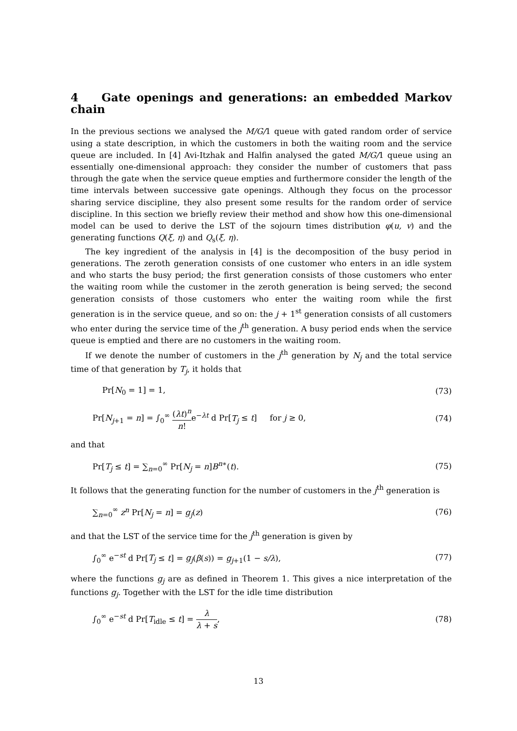4 Gate openings and generations: an embedded Markov chain
In the previous sections we analysed the M/G/1 queue with gated random order of service using a state description, in which the customers in both the waiting room and the service queue are included. In [4] Avi-Itzhak and Halfin analysed the gated M/G/1 queue using an essentially one-dimensional approach: they consider the number of customers that pass through the gate when the service queue empties and furthermore consider the length of the time intervals between successive gate openings. Although they focus on the processor sharing service discipline, they also present some results for the random order of service discipline. In this section we briefly review their method and show how this one-dimensional model can be used to derive the LST of the sojourn times distribution φ(u, v) and the generating functions Q(ξ, η) and Q<sub>s</sub>(ξ, η).
The key ingredient of the analysis in [4] is the decomposition of the busy period in generations. The zeroth generation consists of one customer who enters in an idle system and who starts the busy period; the first generation consists of those customers who enter the waiting room while the customer in the zeroth generation is being served; the second generation consists of those customers who enter the waiting room while the first generation is in the service queue, and so on: the j + 1<sup>st</sup> generation consists of all customers who enter during the service time of the j<sup>th</sup> generation. A busy period ends when the service queue is emptied and there are no customers in the waiting room.
If we denote the number of customers in the j<sup>th</sup> generation by N<sub>j</sub> and the total service time of that generation by T<sub>j</sub>, it holds that
Pr[N<sub>0</sub> = 1] = 1, (73)
Pr[N<sub>j+1</sub> = n] = ∫<sub>0</sub><sup>∞</sup> (λt)<sup>n</sup> n!e<sup>−λt</sup> d Pr[T<sub>j</sub> ≤ t] for j ≥ 0, (74)
and that
Pr[T<sub>j</sub> ≤ t] = ∑<sub>n=0</sub><sup>∞</sup> Pr[N<sub>j</sub> = n]B<sup>n∗</sup>(t). (75)
It follows that the generating function for the number of customers in the j<sup>th</sup> generation is
∑<sub>n=0</sub><sup>∞</sup> z<sup>n</sup> Pr[N<sub>j</sub> = n] = g<sub>j</sub>(z) (76)
and that the LST of the service time for the j<sup>th</sup> generation is given by
∫<sub>0</sub><sup>∞</sup> e<sup>−st</sup> d Pr[T<sub>j</sub> ≤ t] = g<sub>j</sub>(β(s)) = g<sub>j+1</sub>(1 − s/λ), (77)
where the functions g<sub>j</sub> are as defined in Theorem 1. This gives a nice interpretation of the functions g<sub>j</sub>. Together with the LST for the idle time distribution
∫<sub>0</sub><sup>∞</sup> e<sup>−st</sup> d Pr[T<sub>idle</sub> ≤ t] = λ λ + s, (78)
13